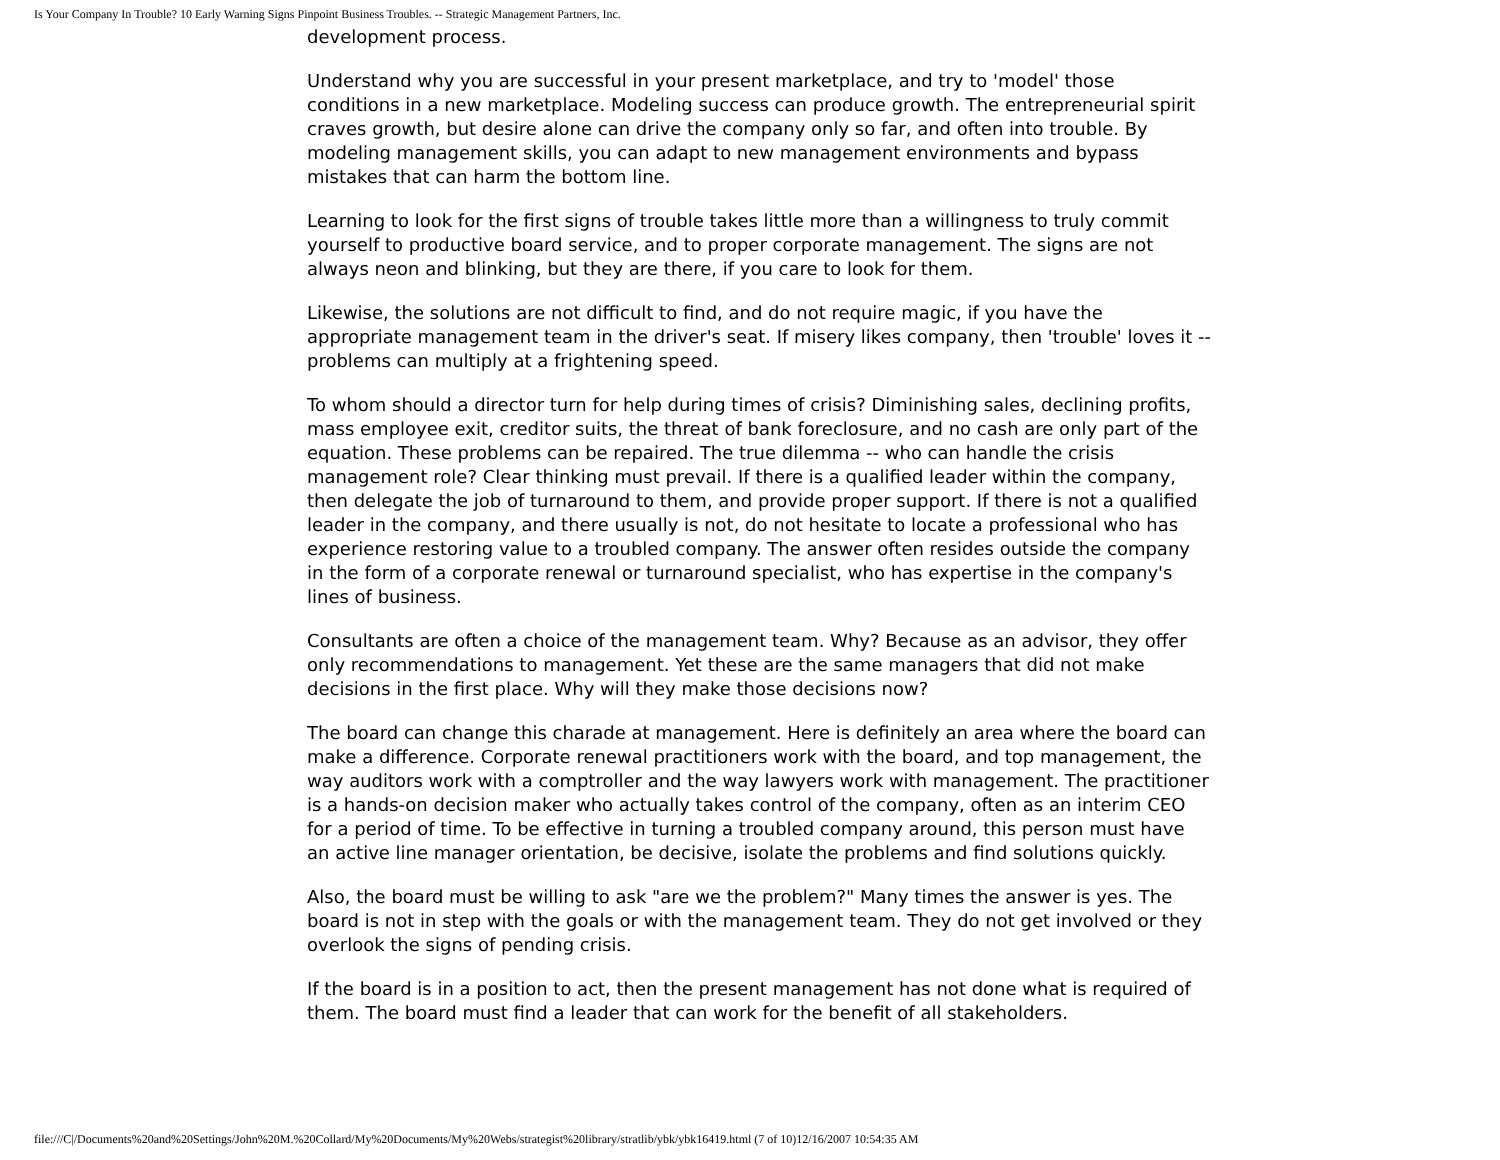Is Your Company In Trouble? 10 Early Warning Signs Pinpoint Business Troubles. -- Strategic Management Partners, Inc.
development process.
Understand why you are successful in your present marketplace, and try to 'model' those conditions in a new marketplace. Modeling success can produce growth. The entrepreneurial spirit craves growth, but desire alone can drive the company only so far, and often into trouble. By modeling management skills, you can adapt to new management environments and bypass mistakes that can harm the bottom line.
Learning to look for the first signs of trouble takes little more than a willingness to truly commit yourself to productive board service, and to proper corporate management. The signs are not always neon and blinking, but they are there, if you care to look for them.
Likewise, the solutions are not difficult to find, and do not require magic, if you have the appropriate management team in the driver's seat. If misery likes company, then 'trouble' loves it -- problems can multiply at a frightening speed.
To whom should a director turn for help during times of crisis? Diminishing sales, declining profits, mass employee exit, creditor suits, the threat of bank foreclosure, and no cash are only part of the equation. These problems can be repaired. The true dilemma -- who can handle the crisis management role? Clear thinking must prevail. If there is a qualified leader within the company, then delegate the job of turnaround to them, and provide proper support. If there is not a qualified leader in the company, and there usually is not, do not hesitate to locate a professional who has experience restoring value to a troubled company. The answer often resides outside the company in the form of a corporate renewal or turnaround specialist, who has expertise in the company's lines of business.
Consultants are often a choice of the management team. Why? Because as an advisor, they offer only recommendations to management. Yet these are the same managers that did not make decisions in the first place. Why will they make those decisions now?
The board can change this charade at management. Here is definitely an area where the board can make a difference. Corporate renewal practitioners work with the board, and top management, the way auditors work with a comptroller and the way lawyers work with management. The practitioner is a hands-on decision maker who actually takes control of the company, often as an interim CEO for a period of time. To be effective in turning a troubled company around, this person must have an active line manager orientation, be decisive, isolate the problems and find solutions quickly.
Also, the board must be willing to ask "are we the problem?" Many times the answer is yes. The board is not in step with the goals or with the management team. They do not get involved or they overlook the signs of pending crisis.
If the board is in a position to act, then the present management has not done what is required of them. The board must find a leader that can work for the benefit of all stakeholders.
file:///C|/Documents%20and%20Settings/John%20M.%20Collard/My%20Documents/My%20Webs/strategist%20library/stratlib/ybk/ybk16419.html (7 of 10)12/16/2007 10:54:35 AM